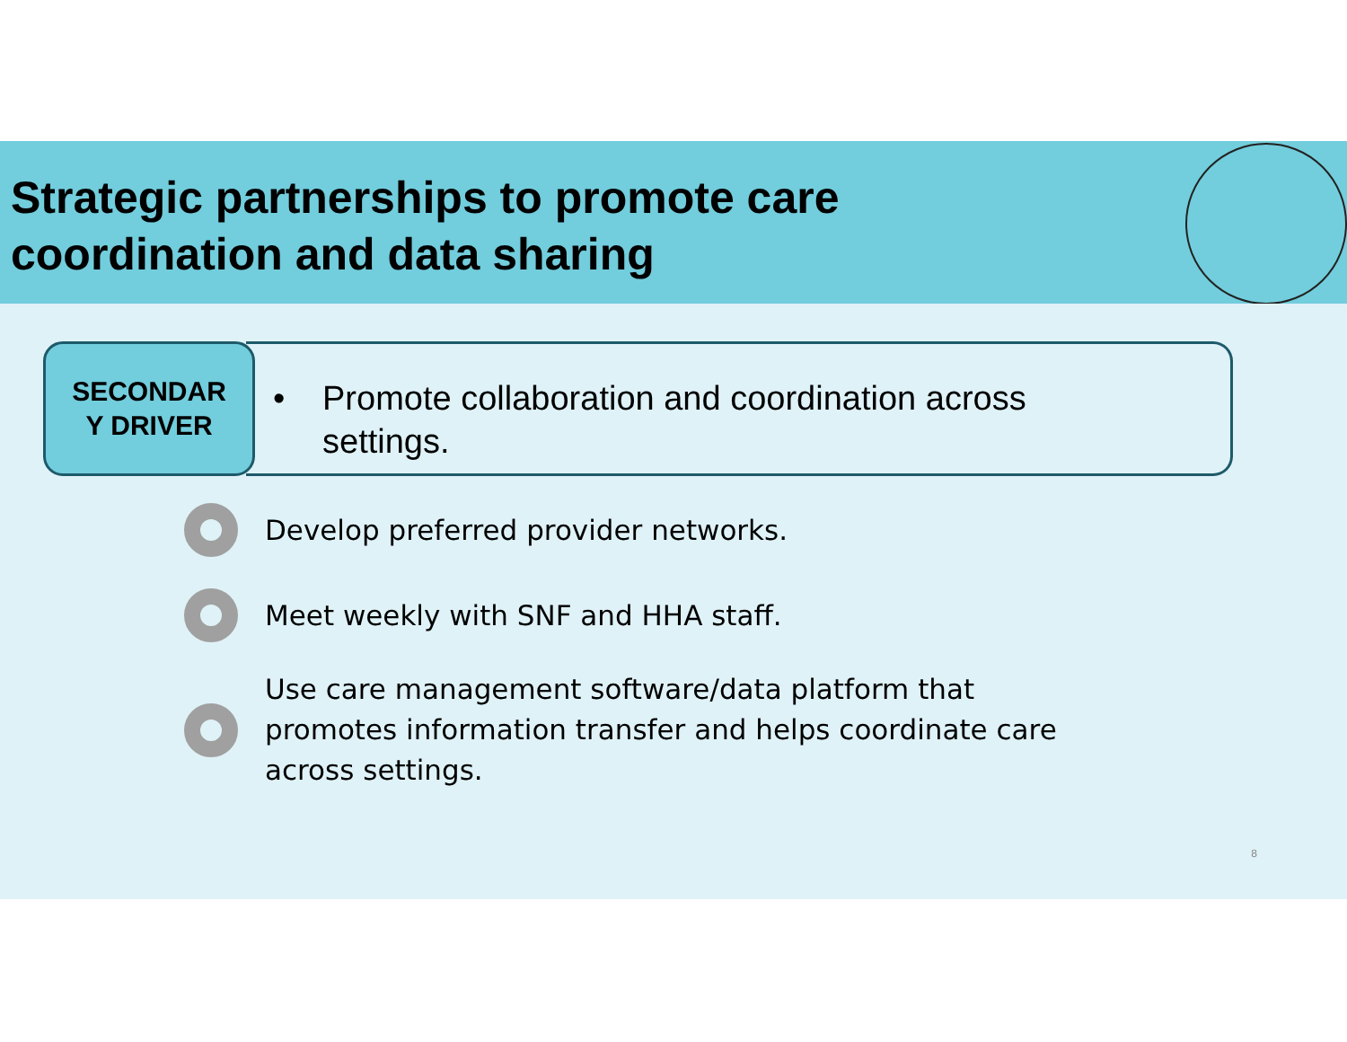Strategic partnerships to promote care coordination and data sharing
SECONDAR
Y DRIVER
• Promote collaboration and coordination across
settings.
Develop preferred provider networks.
Meet weekly with SNF and HHA staff.
Use care management software/data platform that
promotes information transfer and helps coordinate care
across settings.
8